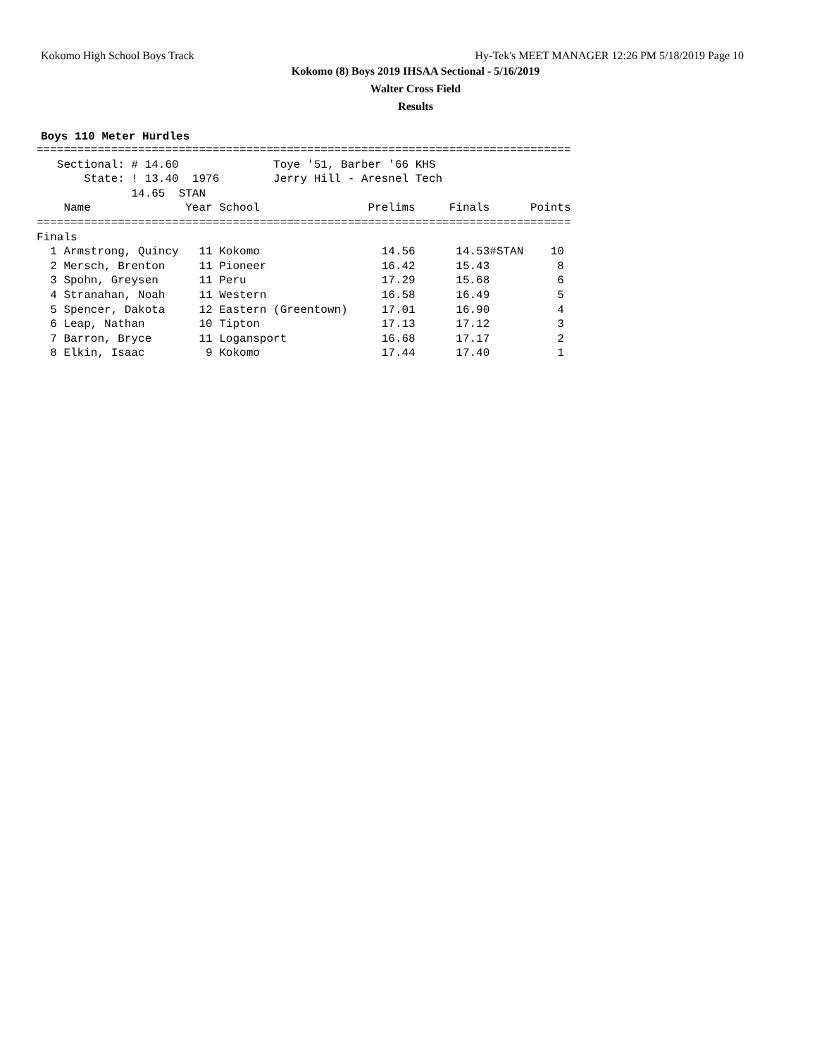Kokomo High School Boys Track Hy-Tek's MEET MANAGER 12:26 PM 5/18/2019 Page 10
Kokomo (8) Boys 2019 IHSAA Sectional - 5/16/2019
Walter Cross Field
Results
Boys 110 Meter Hurdles
     ===============================================================================
        Sectional: # 14.60              Toye '51, Barber '66 KHS
            State: ! 13.40  1976        Jerry Hill - Aresnel Tech
                   14.65  STAN
         Name              Year School                Prelims     Finals      Points
     ===============================================================================
     Finals
       1 Armstrong, Quincy   11 Kokomo                  14.56      14.53#STAN    10
       2 Mersch, Brenton     11 Pioneer                 16.42      15.43          8
       3 Spohn, Greysen      11 Peru                    17.29      15.68          6
       4 Stranahan, Noah     11 Western                 16.58      16.49          5
       5 Spencer, Dakota     12 Eastern (Greentown)     17.01      16.90          4
       6 Leap, Nathan        10 Tipton                  17.13      17.12          3
       7 Barron, Bryce       11 Logansport              16.68      17.17          2
       8 Elkin, Isaac         9 Kokomo                  17.44      17.40          1